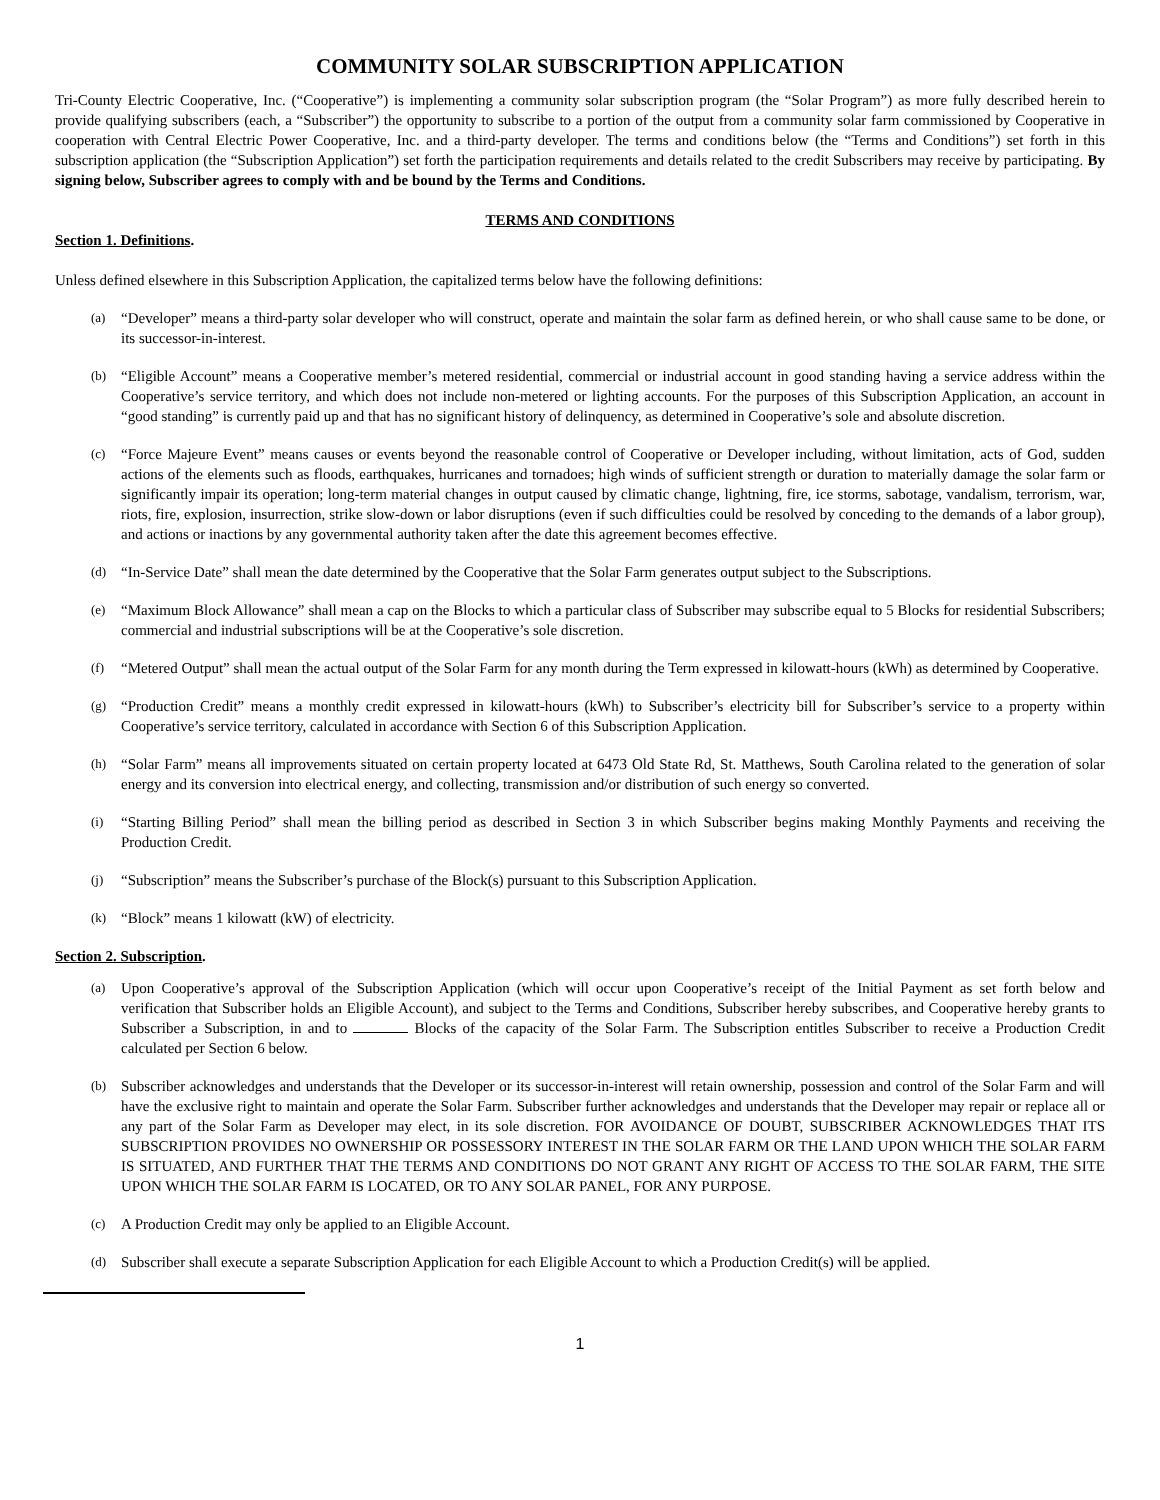COMMUNITY SOLAR SUBSCRIPTION APPLICATION
Tri-County Electric Cooperative, Inc. (“Cooperative”) is implementing a community solar subscription program (the “Solar Program”) as more fully described herein to provide qualifying subscribers (each, a “Subscriber”) the opportunity to subscribe to a portion of the output from a community solar farm commissioned by Cooperative in cooperation with Central Electric Power Cooperative, Inc. and a third-party developer. The terms and conditions below (the “Terms and Conditions”) set forth in this subscription application (the “Subscription Application”) set forth the participation requirements and details related to the credit Subscribers may receive by participating. By signing below, Subscriber agrees to comply with and be bound by the Terms and Conditions.
TERMS AND CONDITIONS
Section 1. Definitions.
Unless defined elsewhere in this Subscription Application, the capitalized terms below have the following definitions:
(a) “Developer” means a third-party solar developer who will construct, operate and maintain the solar farm as defined herein, or who shall cause same to be done, or its successor-in-interest.
(b) “Eligible Account” means a Cooperative member’s metered residential, commercial or industrial account in good standing having a service address within the Cooperative’s service territory, and which does not include non-metered or lighting accounts. For the purposes of this Subscription Application, an account in “good standing” is currently paid up and that has no significant history of delinquency, as determined in Cooperative’s sole and absolute discretion.
(c) “Force Majeure Event” means causes or events beyond the reasonable control of Cooperative or Developer including, without limitation, acts of God, sudden actions of the elements such as floods, earthquakes, hurricanes and tornadoes; high winds of sufficient strength or duration to materially damage the solar farm or significantly impair its operation; long-term material changes in output caused by climatic change, lightning, fire, ice storms, sabotage, vandalism, terrorism, war, riots, fire, explosion, insurrection, strike slow-down or labor disruptions (even if such difficulties could be resolved by conceding to the demands of a labor group), and actions or inactions by any governmental authority taken after the date this agreement becomes effective.
(d) “In-Service Date” shall mean the date determined by the Cooperative that the Solar Farm generates output subject to the Subscriptions.
(e) “Maximum Block Allowance” shall mean a cap on the Blocks to which a particular class of Subscriber may subscribe equal to 5 Blocks for residential Subscribers; commercial and industrial subscriptions will be at the Cooperative’s sole discretion.
(f) “Metered Output” shall mean the actual output of the Solar Farm for any month during the Term expressed in kilowatt-hours (kWh) as determined by Cooperative.
(g) “Production Credit” means a monthly credit expressed in kilowatt-hours (kWh) to Subscriber’s electricity bill for Subscriber’s service to a property within Cooperative’s service territory, calculated in accordance with Section 6 of this Subscription Application.
(h) “Solar Farm” means all improvements situated on certain property located at 6473 Old State Rd, St. Matthews, South Carolina related to the generation of solar energy and its conversion into electrical energy, and collecting, transmission and/or distribution of such energy so converted.
(i) “Starting Billing Period” shall mean the billing period as described in Section 3 in which Subscriber begins making Monthly Payments and receiving the Production Credit.
(j) “Subscription” means the Subscriber’s purchase of the Block(s) pursuant to this Subscription Application.
(k) “Block” means 1 kilowatt (kW) of electricity.
Section 2. Subscription.
(a) Upon Cooperative’s approval of the Subscription Application (which will occur upon Cooperative’s receipt of the Initial Payment as set forth below and verification that Subscriber holds an Eligible Account), and subject to the Terms and Conditions, Subscriber hereby subscribes, and Cooperative hereby grants to Subscriber a Subscription, in and to Blocks of the capacity of the Solar Farm. The Subscription entitles Subscriber to receive a Production Credit calculated per Section 6 below.
(b) Subscriber acknowledges and understands that the Developer or its successor-in-interest will retain ownership, possession and control of the Solar Farm and will have the exclusive right to maintain and operate the Solar Farm. Subscriber further acknowledges and understands that the Developer may repair or replace all or any part of the Solar Farm as Developer may elect, in its sole discretion. FOR AVOIDANCE OF DOUBT, SUBSCRIBER ACKNOWLEDGES THAT ITS SUBSCRIPTION PROVIDES NO OWNERSHIP OR POSSESSORY INTEREST IN THE SOLAR FARM OR THE LAND UPON WHICH THE SOLAR FARM IS SITUATED, AND FURTHER THAT THE TERMS AND CONDITIONS DO NOT GRANT ANY RIGHT OF ACCESS TO THE SOLAR FARM, THE SITE UPON WHICH THE SOLAR FARM IS LOCATED, OR TO ANY SOLAR PANEL, FOR ANY PURPOSE.
(c) A Production Credit may only be applied to an Eligible Account.
(d) Subscriber shall execute a separate Subscription Application for each Eligible Account to which a Production Credit(s) will be applied.
1